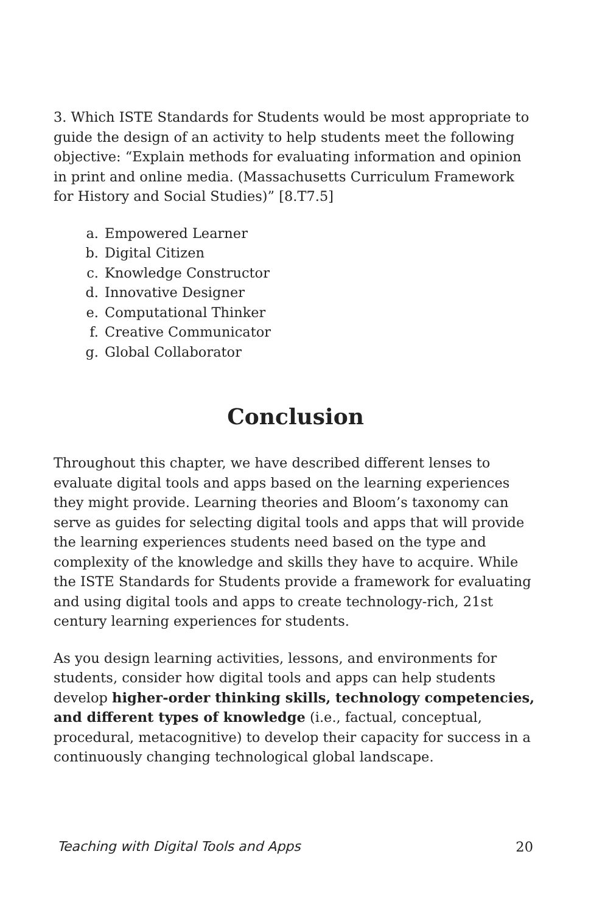3. Which ISTE Standards for Students would be most appropriate to guide the design of an activity to help students meet the following objective: “Explain methods for evaluating information and opinion in print and online media. (Massachusetts Curriculum Framework for History and Social Studies)” [8.T7.5]
a. Empowered Learner
b. Digital Citizen
c. Knowledge Constructor
d. Innovative Designer
e. Computational Thinker
f. Creative Communicator
g. Global Collaborator
Conclusion
Throughout this chapter, we have described different lenses to evaluate digital tools and apps based on the learning experiences they might provide. Learning theories and Bloom’s taxonomy can serve as guides for selecting digital tools and apps that will provide the learning experiences students need based on the type and complexity of the knowledge and skills they have to acquire. While the ISTE Standards for Students provide a framework for evaluating and using digital tools and apps to create technology-rich, 21st century learning experiences for students.
As you design learning activities, lessons, and environments for students, consider how digital tools and apps can help students develop higher-order thinking skills, technology competencies, and different types of knowledge (i.e., factual, conceptual, procedural, metacognitive) to develop their capacity for success in a continuously changing technological global landscape.
Teaching with Digital Tools and Apps 20